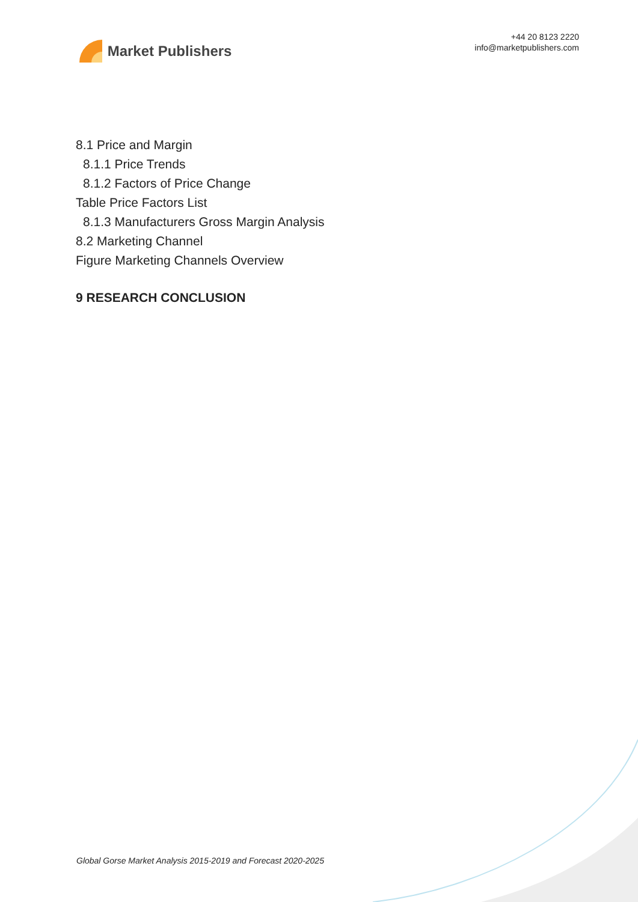Market Publishers
+44 20 8123 2220
info@marketpublishers.com
8.1 Price and Margin
8.1.1 Price Trends
8.1.2 Factors of Price Change
Table Price Factors List
8.1.3 Manufacturers Gross Margin Analysis
8.2 Marketing Channel
Figure Marketing Channels Overview
9 RESEARCH CONCLUSION
Global Gorse Market Analysis 2015-2019 and Forecast 2020-2025